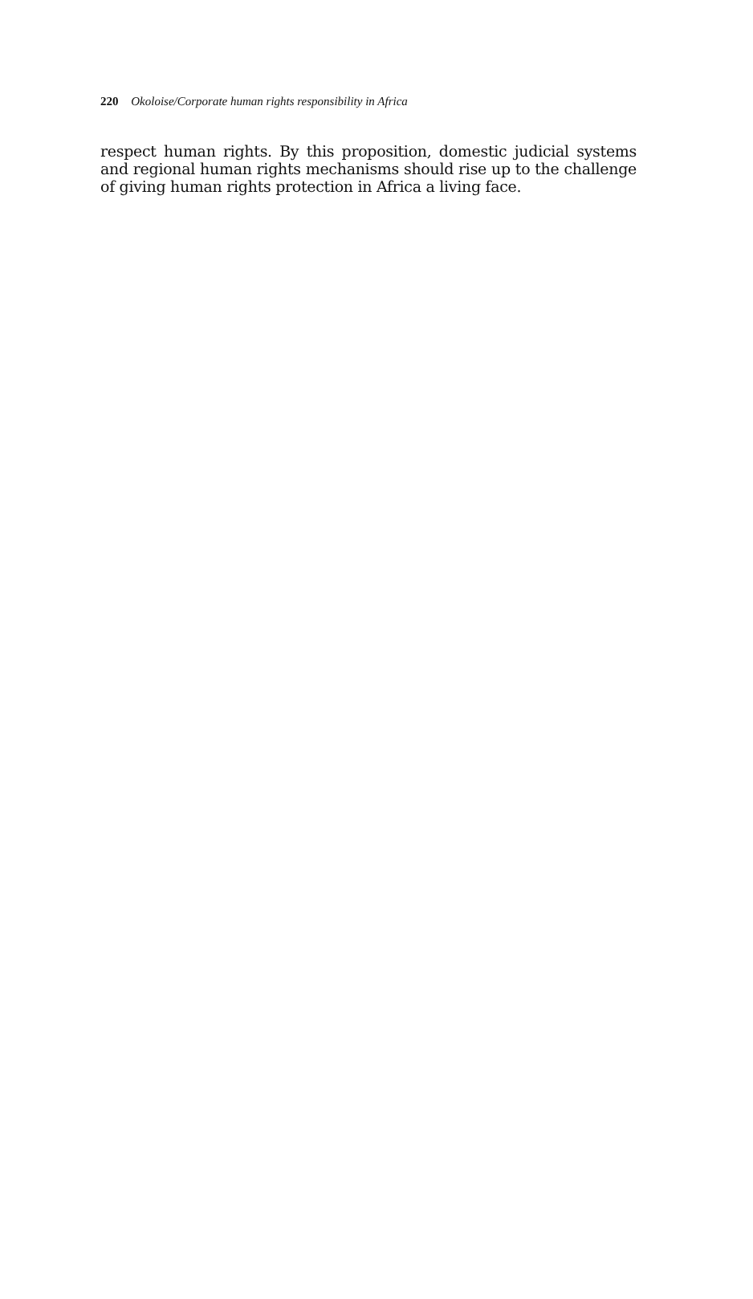220 Okoloise/Corporate human rights responsibility in Africa
respect human rights. By this proposition, domestic judicial systems and regional human rights mechanisms should rise up to the challenge of giving human rights protection in Africa a living face.